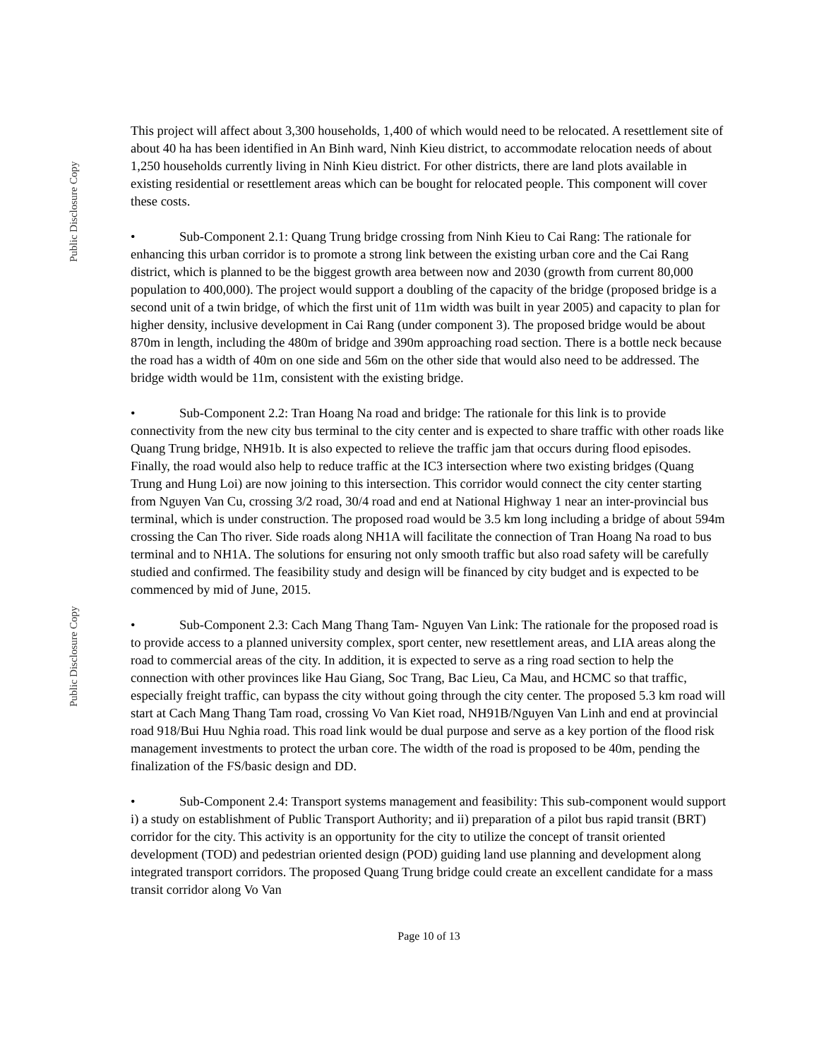Public Disclosure Copy
Public Disclosure Copy
This project will affect about 3,300 households, 1,400 of which would need to be relocated. A resettlement site of about 40 ha has been identified in An Binh ward, Ninh Kieu district, to accommodate relocation needs of about 1,250 households currently living in Ninh Kieu district. For other districts, there are land plots available in existing residential or resettlement areas which can be bought for relocated people. This component will cover these costs.
• Sub-Component 2.1: Quang Trung bridge crossing from Ninh Kieu to Cai Rang: The rationale for enhancing this urban corridor is to promote a strong link between the existing urban core and the Cai Rang district, which is planned to be the biggest growth area between now and 2030 (growth from current 80,000 population to 400,000). The project would support a doubling of the capacity of the bridge (proposed bridge is a second unit of a twin bridge, of which the first unit of 11m width was built in year 2005) and capacity to plan for higher density, inclusive development in Cai Rang (under component 3). The proposed bridge would be about 870m in length, including the 480m of bridge and 390m approaching road section. There is a bottle neck because the road has a width of 40m on one side and 56m on the other side that would also need to be addressed. The bridge width would be 11m, consistent with the existing bridge.
• Sub-Component 2.2: Tran Hoang Na road and bridge: The rationale for this link is to provide connectivity from the new city bus terminal to the city center and is expected to share traffic with other roads like Quang Trung bridge, NH91b. It is also expected to relieve the traffic jam that occurs during flood episodes. Finally, the road would also help to reduce traffic at the IC3 intersection where two existing bridges (Quang Trung and Hung Loi) are now joining to this intersection. This corridor would connect the city center starting from Nguyen Van Cu, crossing 3/2 road, 30/4 road and end at National Highway 1 near an inter-provincial bus terminal, which is under construction. The proposed road would be 3.5 km long including a bridge of about 594m crossing the Can Tho river. Side roads along NH1A will facilitate the connection of Tran Hoang Na road to bus terminal and to NH1A. The solutions for ensuring not only smooth traffic but also road safety will be carefully studied and confirmed. The feasibility study and design will be financed by city budget and is expected to be commenced by mid of June, 2015.
• Sub-Component 2.3: Cach Mang Thang Tam- Nguyen Van Link: The rationale for the proposed road is to provide access to a planned university complex, sport center, new resettlement areas, and LIA areas along the road to commercial areas of the city. In addition, it is expected to serve as a ring road section to help the connection with other provinces like Hau Giang, Soc Trang, Bac Lieu, Ca Mau, and HCMC so that traffic, especially freight traffic, can bypass the city without going through the city center. The proposed 5.3 km road will start at Cach Mang Thang Tam road, crossing Vo Van Kiet road, NH91B/Nguyen Van Linh and end at provincial road 918/Bui Huu Nghia road. This road link would be dual purpose and serve as a key portion of the flood risk management investments to protect the urban core. The width of the road is proposed to be 40m, pending the finalization of the FS/basic design and DD.
• Sub-Component 2.4: Transport systems management and feasibility: This sub-component would support i) a study on establishment of Public Transport Authority; and ii) preparation of a pilot bus rapid transit (BRT) corridor for the city. This activity is an opportunity for the city to utilize the concept of transit oriented development (TOD) and pedestrian oriented design (POD) guiding land use planning and development along integrated transport corridors. The proposed Quang Trung bridge could create an excellent candidate for a mass transit corridor along Vo Van
Page 10 of 13